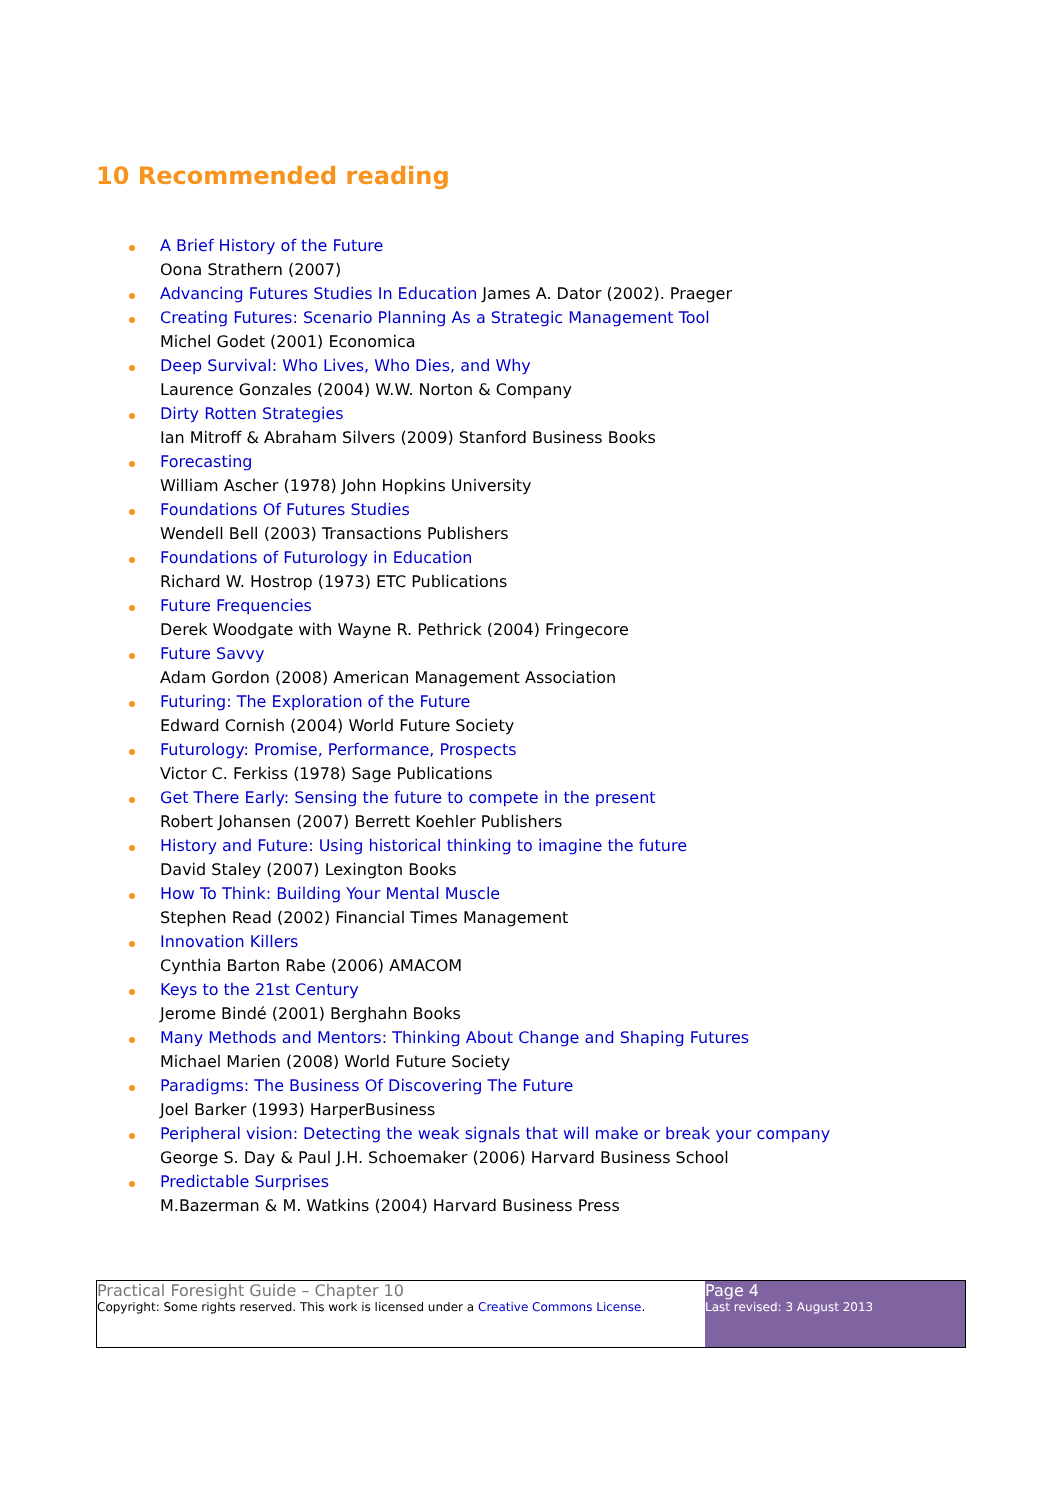10 Recommended reading
A Brief History of the Future
Oona Strathern (2007)
Advancing Futures Studies In Education James A. Dator (2002). Praeger
Creating Futures: Scenario Planning As a Strategic Management Tool
Michel Godet (2001) Economica
Deep Survival: Who Lives, Who Dies, and Why
Laurence Gonzales (2004) W.W. Norton & Company
Dirty Rotten Strategies
Ian Mitroff & Abraham Silvers (2009) Stanford Business Books
Forecasting
William Ascher (1978) John Hopkins University
Foundations Of Futures Studies
Wendell Bell (2003) Transactions Publishers
Foundations of Futurology in Education
Richard W. Hostrop (1973) ETC Publications
Future Frequencies
Derek Woodgate with Wayne R. Pethrick (2004) Fringecore
Future Savvy
Adam Gordon (2008) American Management Association
Futuring: The Exploration of the Future
Edward Cornish (2004) World Future Society
Futurology: Promise, Performance, Prospects
Victor C. Ferkiss (1978) Sage Publications
Get There Early: Sensing the future to compete in the present
Robert Johansen (2007) Berrett Koehler Publishers
History and Future: Using historical thinking to imagine the future
David Staley (2007) Lexington Books
How To Think: Building Your Mental Muscle
Stephen Read (2002) Financial Times Management
Innovation Killers
Cynthia Barton Rabe (2006) AMACOM
Keys to the 21st Century
Jerome Bindé (2001) Berghahn Books
Many Methods and Mentors: Thinking About Change and Shaping Futures
Michael Marien (2008) World Future Society
Paradigms: The Business Of Discovering The Future
Joel Barker (1993) HarperBusiness
Peripheral vision: Detecting the weak signals that will make or break your company
George S. Day & Paul J.H. Schoemaker (2006) Harvard Business School
Predictable Surprises
M.Bazerman & M. Watkins (2004) Harvard Business Press
Practical Foresight Guide – Chapter 10
Copyright: Some rights reserved. This work is licensed under a Creative Commons License.
Page 4
Last revised: 3 August 2013